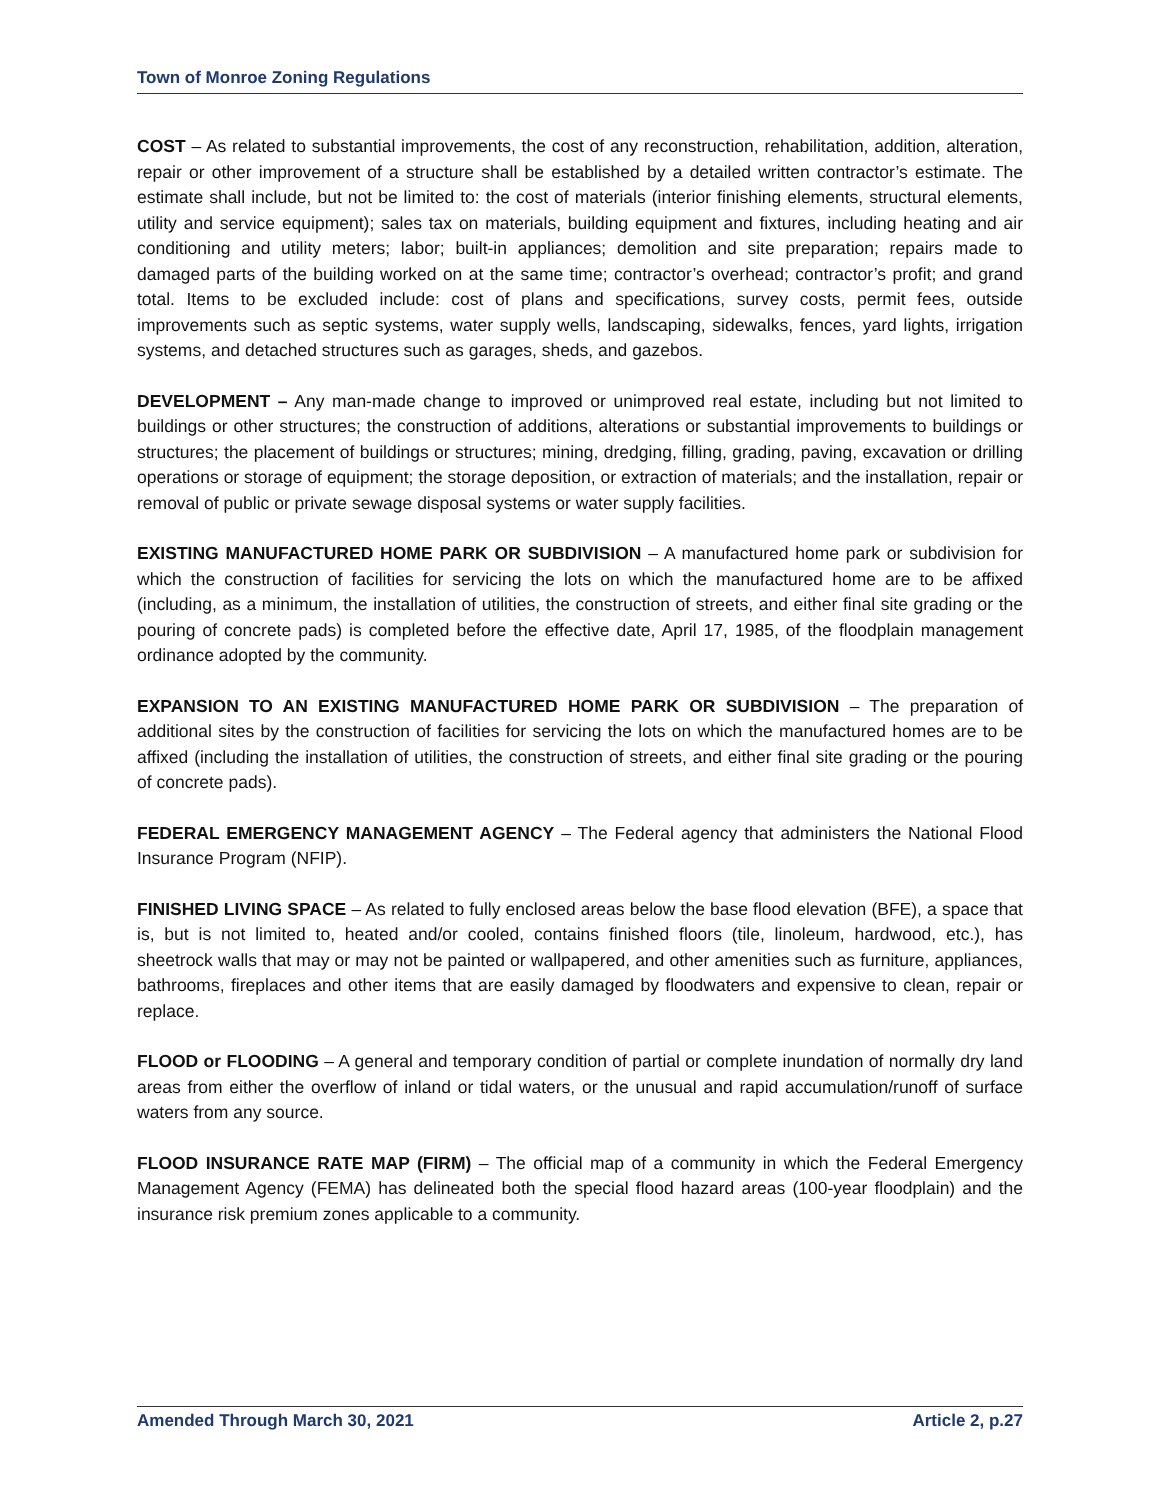Town of Monroe Zoning Regulations
COST – As related to substantial improvements, the cost of any reconstruction, rehabilitation, addition, alteration, repair or other improvement of a structure shall be established by a detailed written contractor’s estimate. The estimate shall include, but not be limited to: the cost of materials (interior finishing elements, structural elements, utility and service equipment); sales tax on materials, building equipment and fixtures, including heating and air conditioning and utility meters; labor; built-in appliances; demolition and site preparation; repairs made to damaged parts of the building worked on at the same time; contractor’s overhead; contractor’s profit; and grand total. Items to be excluded include: cost of plans and specifications, survey costs, permit fees, outside improvements such as septic systems, water supply wells, landscaping, sidewalks, fences, yard lights, irrigation systems, and detached structures such as garages, sheds, and gazebos.
DEVELOPMENT – Any man-made change to improved or unimproved real estate, including but not limited to buildings or other structures; the construction of additions, alterations or substantial improvements to buildings or structures; the placement of buildings or structures; mining, dredging, filling, grading, paving, excavation or drilling operations or storage of equipment; the storage deposition, or extraction of materials; and the installation, repair or removal of public or private sewage disposal systems or water supply facilities.
EXISTING MANUFACTURED HOME PARK OR SUBDIVISION – A manufactured home park or subdivision for which the construction of facilities for servicing the lots on which the manufactured home are to be affixed (including, as a minimum, the installation of utilities, the construction of streets, and either final site grading or the pouring of concrete pads) is completed before the effective date, April 17, 1985, of the floodplain management ordinance adopted by the community.
EXPANSION TO AN EXISTING MANUFACTURED HOME PARK OR SUBDIVISION – The preparation of additional sites by the construction of facilities for servicing the lots on which the manufactured homes are to be affixed (including the installation of utilities, the construction of streets, and either final site grading or the pouring of concrete pads).
FEDERAL EMERGENCY MANAGEMENT AGENCY – The Federal agency that administers the National Flood Insurance Program (NFIP).
FINISHED LIVING SPACE – As related to fully enclosed areas below the base flood elevation (BFE), a space that is, but is not limited to, heated and/or cooled, contains finished floors (tile, linoleum, hardwood, etc.), has sheetrock walls that may or may not be painted or wallpapered, and other amenities such as furniture, appliances, bathrooms, fireplaces and other items that are easily damaged by floodwaters and expensive to clean, repair or replace.
FLOOD or FLOODING – A general and temporary condition of partial or complete inundation of normally dry land areas from either the overflow of inland or tidal waters, or the unusual and rapid accumulation/runoff of surface waters from any source.
FLOOD INSURANCE RATE MAP (FIRM) – The official map of a community in which the Federal Emergency Management Agency (FEMA) has delineated both the special flood hazard areas (100-year floodplain) and the insurance risk premium zones applicable to a community.
Amended Through March 30, 2021 Article 2, p.27